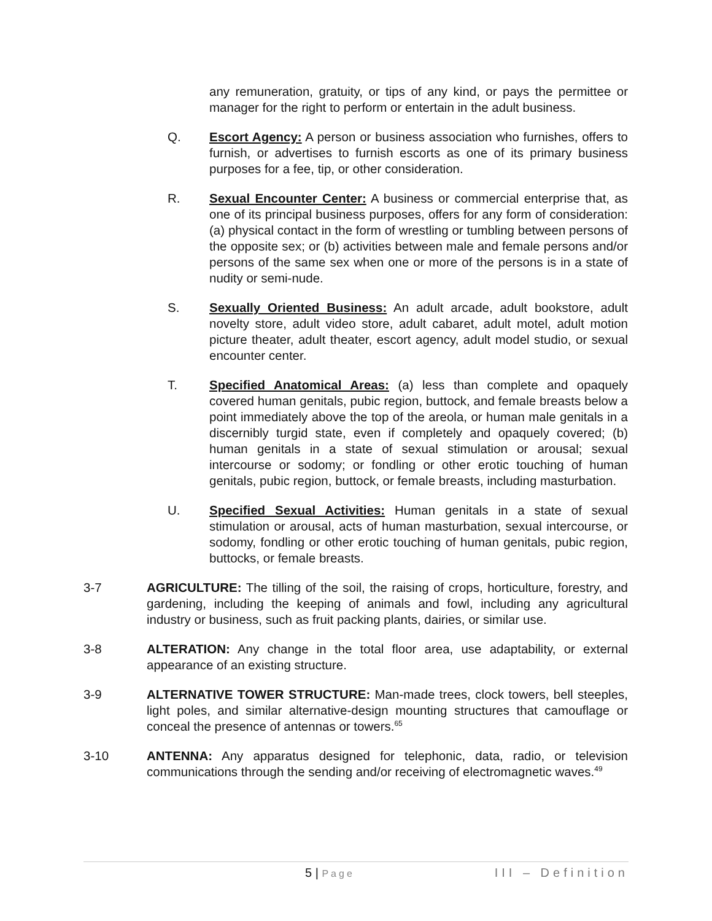any remuneration, gratuity, or tips of any kind, or pays the permittee or manager for the right to perform or entertain in the adult business.
Q. Escort Agency: A person or business association who furnishes, offers to furnish, or advertises to furnish escorts as one of its primary business purposes for a fee, tip, or other consideration.
R. Sexual Encounter Center: A business or commercial enterprise that, as one of its principal business purposes, offers for any form of consideration: (a) physical contact in the form of wrestling or tumbling between persons of the opposite sex; or (b) activities between male and female persons and/or persons of the same sex when one or more of the persons is in a state of nudity or semi-nude.
S. Sexually Oriented Business: An adult arcade, adult bookstore, adult novelty store, adult video store, adult cabaret, adult motel, adult motion picture theater, adult theater, escort agency, adult model studio, or sexual encounter center.
T. Specified Anatomical Areas: (a) less than complete and opaquely covered human genitals, pubic region, buttock, and female breasts below a point immediately above the top of the areola, or human male genitals in a discernibly turgid state, even if completely and opaquely covered; (b) human genitals in a state of sexual stimulation or arousal; sexual intercourse or sodomy; or fondling or other erotic touching of human genitals, pubic region, buttock, or female breasts, including masturbation.
U. Specified Sexual Activities: Human genitals in a state of sexual stimulation or arousal, acts of human masturbation, sexual intercourse, or sodomy, fondling or other erotic touching of human genitals, pubic region, buttocks, or female breasts.
3-7 AGRICULTURE: The tilling of the soil, the raising of crops, horticulture, forestry, and gardening, including the keeping of animals and fowl, including any agricultural industry or business, such as fruit packing plants, dairies, or similar use.
3-8 ALTERATION: Any change in the total floor area, use adaptability, or external appearance of an existing structure.
3-9 ALTERNATIVE TOWER STRUCTURE: Man-made trees, clock towers, bell steeples, light poles, and similar alternative-design mounting structures that camouflage or conceal the presence of antennas or towers.<sup>65</sup>
3-10 ANTENNA: Any apparatus designed for telephonic, data, radio, or television communications through the sending and/or receiving of electromagnetic waves.<sup>49</sup>
5 | Page
III – Definition